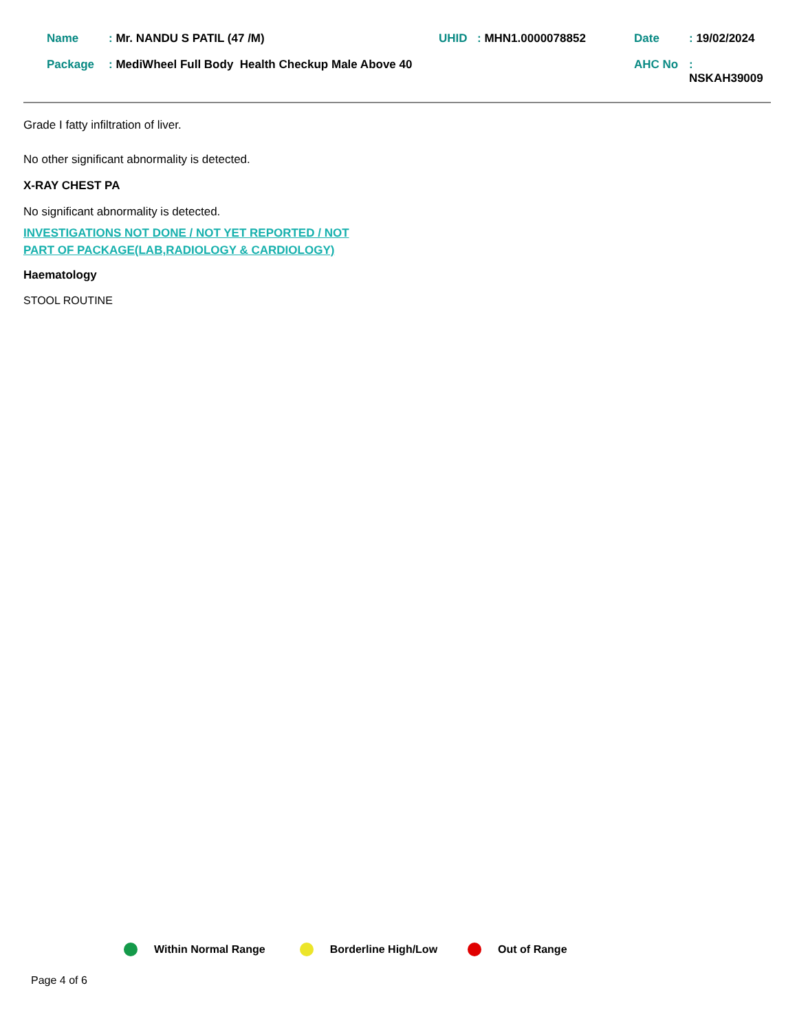| Name | : Mr. NANDU S PATIL (47 /M) | UHID | : MHN1.0000078852 | Date | : 19/02/2024 |
| Package | : MediWheel Full Body Health Checkup Male Above 40 | | | AHC No | : NSKAH39009 |
Grade I fatty infiltration of liver.
No other significant abnormality is detected.
X-RAY CHEST PA
No significant abnormality is detected.
INVESTIGATIONS NOT DONE / NOT YET REPORTED / NOT
PART OF PACKAGE(LAB,RADIOLOGY & CARDIOLOGY)
Haematology
STOOL ROUTINE
Within Normal Range Borderline High/Low Out of Range
Page 4 of 6